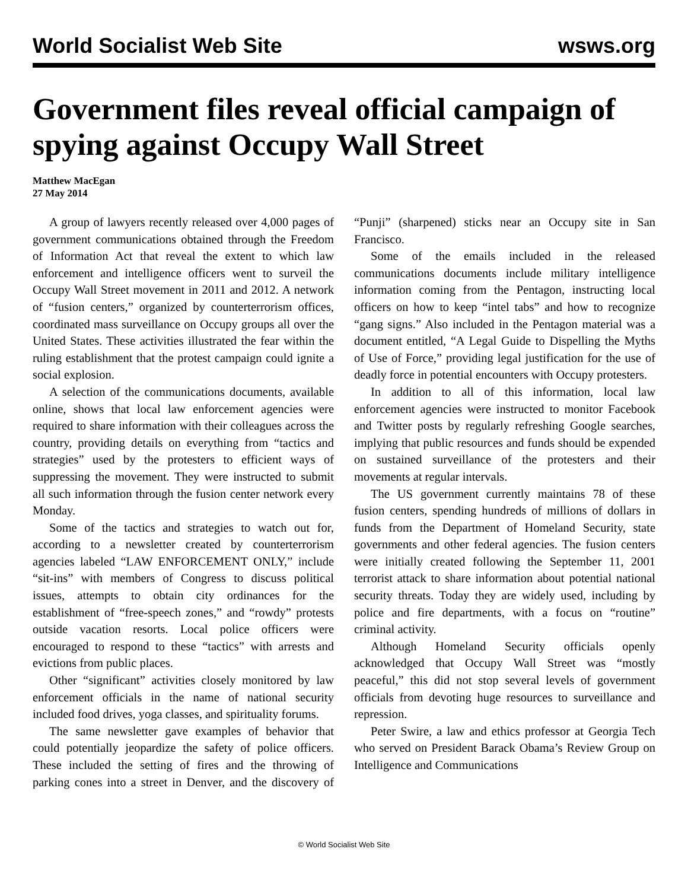World Socialist Web Site wsws.org
Government files reveal official campaign of spying against Occupy Wall Street
Matthew MacEgan
27 May 2014
A group of lawyers recently released over 4,000 pages of government communications obtained through the Freedom of Information Act that reveal the extent to which law enforcement and intelligence officers went to surveil the Occupy Wall Street movement in 2011 and 2012. A network of “fusion centers,” organized by counterterrorism offices, coordinated mass surveillance on Occupy groups all over the United States. These activities illustrated the fear within the ruling establishment that the protest campaign could ignite a social explosion.
A selection of the communications documents, available online, shows that local law enforcement agencies were required to share information with their colleagues across the country, providing details on everything from “tactics and strategies” used by the protesters to efficient ways of suppressing the movement. They were instructed to submit all such information through the fusion center network every Monday.
Some of the tactics and strategies to watch out for, according to a newsletter created by counterterrorism agencies labeled “LAW ENFORCEMENT ONLY,” include “sit-ins” with members of Congress to discuss political issues, attempts to obtain city ordinances for the establishment of “free-speech zones,” and “rowdy” protests outside vacation resorts. Local police officers were encouraged to respond to these “tactics” with arrests and evictions from public places.
Other “significant” activities closely monitored by law enforcement officials in the name of national security included food drives, yoga classes, and spirituality forums.
The same newsletter gave examples of behavior that could potentially jeopardize the safety of police officers. These included the setting of fires and the throwing of parking cones into a street in Denver, and the discovery of “Punji” (sharpened) sticks near an Occupy site in San Francisco.
Some of the emails included in the released communications documents include military intelligence information coming from the Pentagon, instructing local officers on how to keep “intel tabs” and how to recognize “gang signs.” Also included in the Pentagon material was a document entitled, “A Legal Guide to Dispelling the Myths of Use of Force,” providing legal justification for the use of deadly force in potential encounters with Occupy protesters.
In addition to all of this information, local law enforcement agencies were instructed to monitor Facebook and Twitter posts by regularly refreshing Google searches, implying that public resources and funds should be expended on sustained surveillance of the protesters and their movements at regular intervals.
The US government currently maintains 78 of these fusion centers, spending hundreds of millions of dollars in funds from the Department of Homeland Security, state governments and other federal agencies. The fusion centers were initially created following the September 11, 2001 terrorist attack to share information about potential national security threats. Today they are widely used, including by police and fire departments, with a focus on “routine” criminal activity.
Although Homeland Security officials openly acknowledged that Occupy Wall Street was “mostly peaceful,” this did not stop several levels of government officials from devoting huge resources to surveillance and repression.
Peter Swire, a law and ethics professor at Georgia Tech who served on President Barack Obama’s Review Group on Intelligence and Communications
© World Socialist Web Site